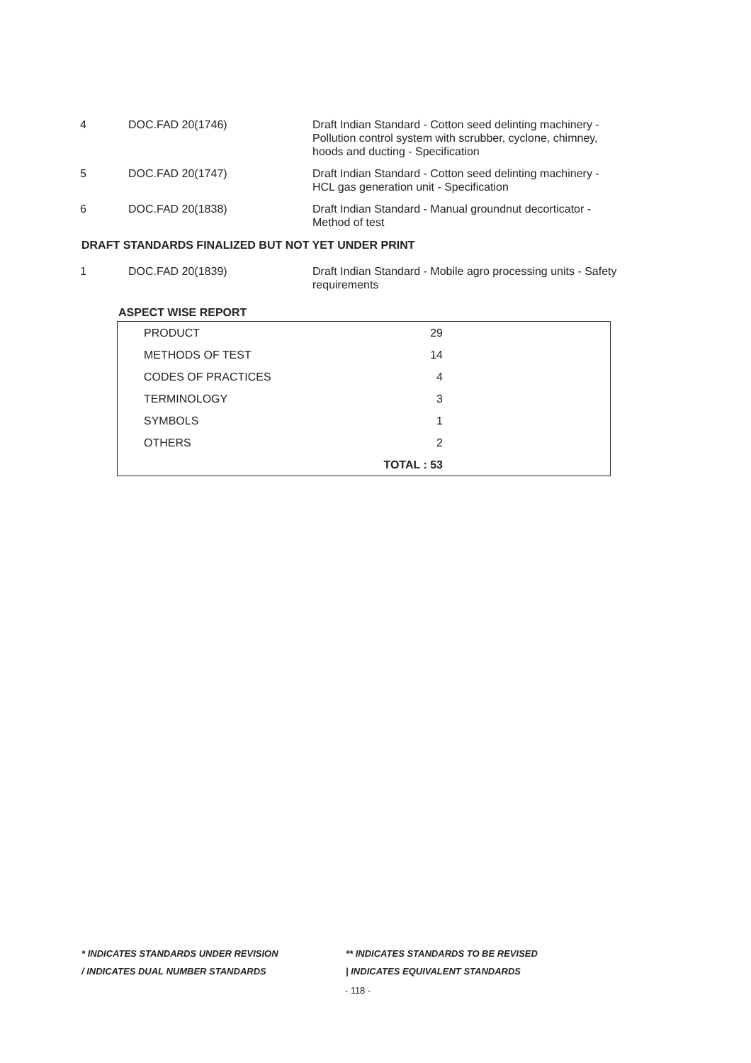| 4 | DOC.FAD 20(1746) | Draft Indian Standard - Cotton seed delinting machinery - Pollution control system with scrubber, cyclone, chimney, hoods and ducting - Specification |
| 5 | DOC.FAD 20(1747) | Draft Indian Standard - Cotton seed delinting machinery - HCL gas generation unit - Specification |
| 6 | DOC.FAD 20(1838) | Draft Indian Standard - Manual groundnut decorticator - Method of test |
DRAFT STANDARDS FINALIZED BUT NOT YET UNDER PRINT
| 1 | DOC.FAD 20(1839) | Draft Indian Standard - Mobile agro processing units - Safety requirements |
ASPECT WISE REPORT
| PRODUCT | 29 | |
| METHODS OF TEST | 14 | |
| CODES OF PRACTICES | 4 | |
| TERMINOLOGY | 3 | |
| SYMBOLS | 1 | |
| OTHERS | 2 | |
| | TOTAL : 53 | |
* INDICATES STANDARDS UNDER REVISION ** INDICATES STANDARDS TO BE REVISED
/ INDICATES DUAL NUMBER STANDARDS | INDICATES EQUIVALENT STANDARDS
- 118 -